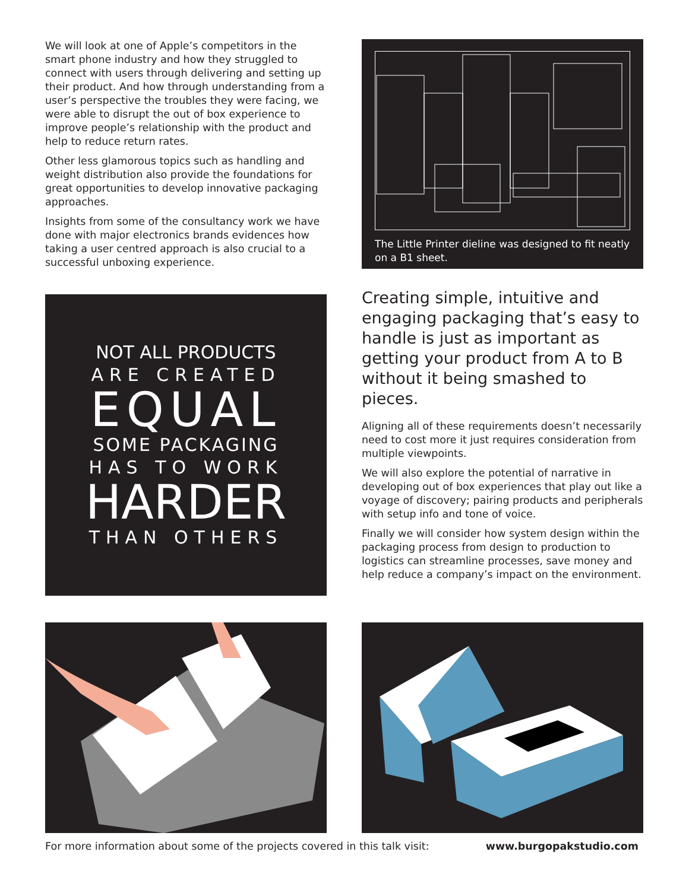We will look at one of Apple’s competitors in the smart phone industry and how they struggled to connect with users through delivering and setting up their product. And how through understanding from a user’s perspective the troubles they were facing, we were able to disrupt the out of box experience to improve people’s relationship with the product and help to reduce return rates.
Other less glamorous topics such as handling and weight distribution also provide the foundations for great opportunities to develop innovative packaging approaches.
Insights from some of the consultancy work we have done with major electronics brands evidences how taking a user centred approach is also crucial to a successful unboxing experience.
NOT ALL PRODUCTS
ARE CREATED
EQUAL
SOME PACKAGING
HAS TO WORK
HARDER
THAN OTHERS
The Little Printer dieline was designed to fit neatly on a B1 sheet.
Creating simple, intuitive and engaging packaging that’s easy to handle is just as important as getting your product from A to B without it being smashed to pieces.
Aligning all of these requirements doesn’t necessarily need to cost more it just requires consideration from multiple viewpoints.
We will also explore the potential of narrative in developing out of box experiences that play out like a voyage of discovery; pairing products and peripherals with setup info and tone of voice.
Finally we will consider how system design within the packaging process from design to production to logistics can streamline processes, save money and help reduce a company’s impact on the environment.
For more information about some of the projects covered in this talk visit: www.burgopakstudio.com